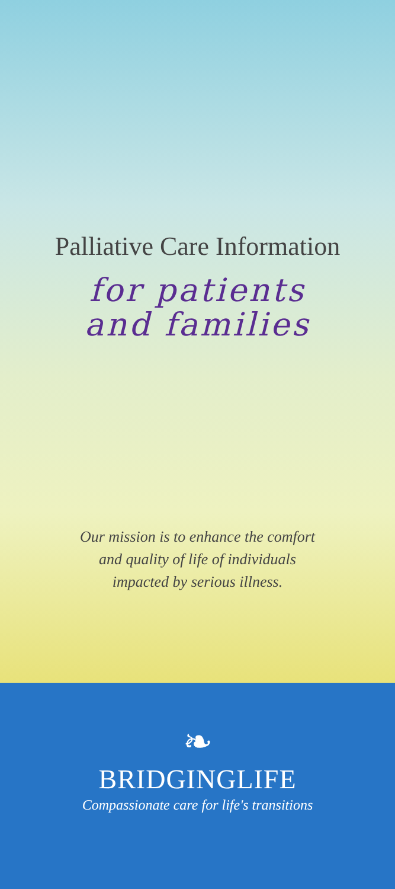Palliative Care Information
for patients
and families
Our mission is to enhance the comfort
and quality of life of individuals
impacted by serious illness.
❧
BRIDGINGLIFE
Compassionate care for life's transitions